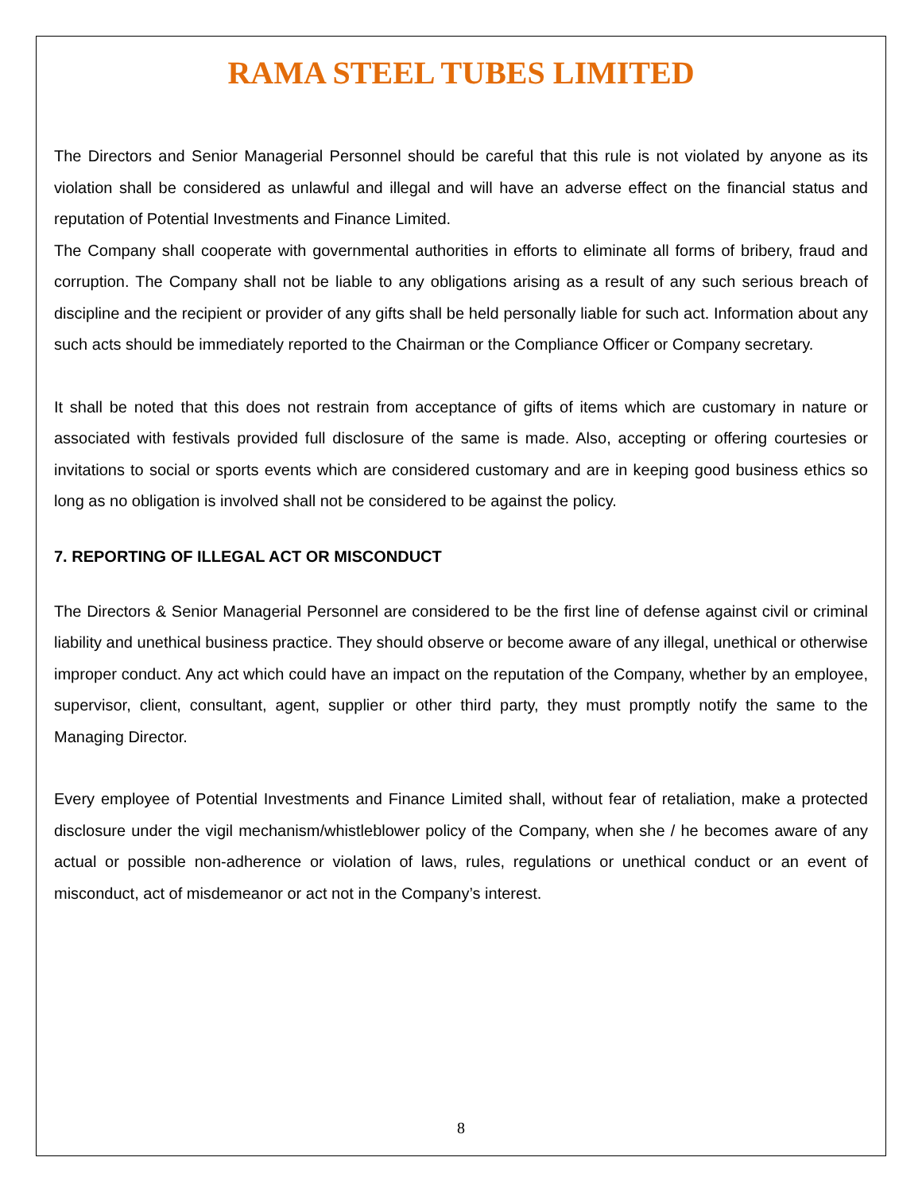RAMA STEEL TUBES LIMITED
The Directors and Senior Managerial Personnel should be careful that this rule is not violated by anyone as its violation shall be considered as unlawful and illegal and will have an adverse effect on the financial status and reputation of Potential Investments and Finance Limited.
The Company shall cooperate with governmental authorities in efforts to eliminate all forms of bribery, fraud and corruption. The Company shall not be liable to any obligations arising as a result of any such serious breach of discipline and the recipient or provider of any gifts shall be held personally liable for such act. Information about any such acts should be immediately reported to the Chairman or the Compliance Officer or Company secretary.
It shall be noted that this does not restrain from acceptance of gifts of items which are customary in nature or associated with festivals provided full disclosure of the same is made. Also, accepting or offering courtesies or invitations to social or sports events which are considered customary and are in keeping good business ethics so long as no obligation is involved shall not be considered to be against the policy.
7. REPORTING OF ILLEGAL ACT OR MISCONDUCT
The Directors & Senior Managerial Personnel are considered to be the first line of defense against civil or criminal liability and unethical business practice. They should observe or become aware of any illegal, unethical or otherwise improper conduct. Any act which could have an impact on the reputation of the Company, whether by an employee, supervisor, client, consultant, agent, supplier or other third party, they must promptly notify the same to the Managing Director.
Every employee of Potential Investments and Finance Limited shall, without fear of retaliation, make a protected disclosure under the vigil mechanism/whistleblower policy of the Company, when she / he becomes aware of any actual or possible non-adherence or violation of laws, rules, regulations or unethical conduct or an event of misconduct, act of misdemeanor or act not in the Company’s interest.
8